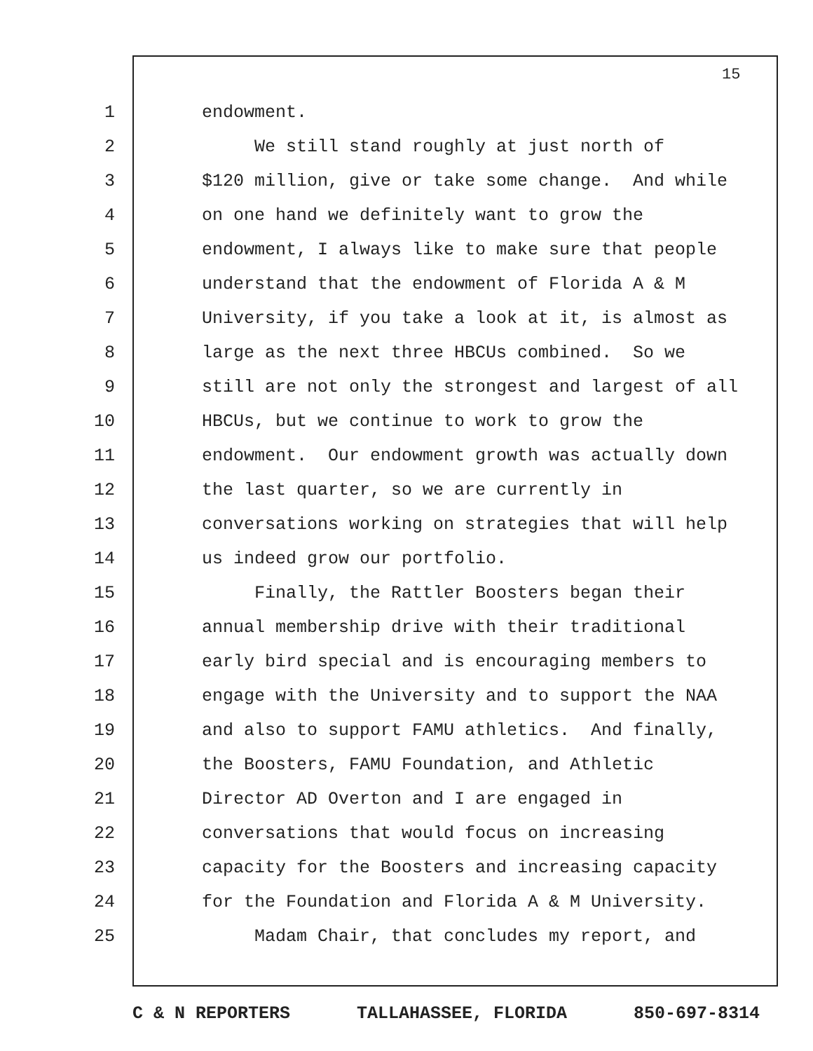15
1 endowment.
2 We still stand roughly at just north of
3 $120 million, give or take some change. And while
4 on one hand we definitely want to grow the
5 endowment, I always like to make sure that people
6 understand that the endowment of Florida A & M
7 University, if you take a look at it, is almost as
8 large as the next three HBCUs combined. So we
9 still are not only the strongest and largest of all
10 HBCUs, but we continue to work to grow the
11 endowment. Our endowment growth was actually down
12 the last quarter, so we are currently in
13 conversations working on strategies that will help
14 us indeed grow our portfolio.
15 Finally, the Rattler Boosters began their
16 annual membership drive with their traditional
17 early bird special and is encouraging members to
18 engage with the University and to support the NAA
19 and also to support FAMU athletics. And finally,
20 the Boosters, FAMU Foundation, and Athletic
21 Director AD Overton and I are engaged in
22 conversations that would focus on increasing
23 capacity for the Boosters and increasing capacity
24 for the Foundation and Florida A & M University.
25 Madam Chair, that concludes my report, and
C & N REPORTERS TALLAHASSEE, FLORIDA 850-697-8314